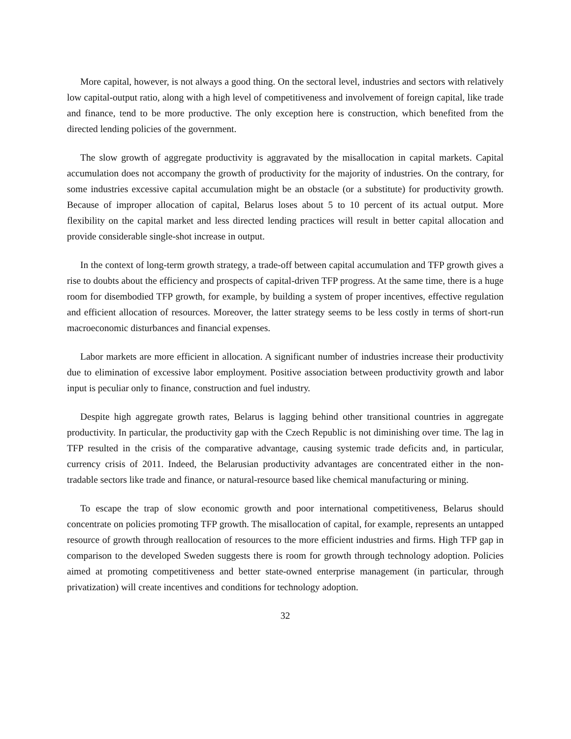More capital, however, is not always a good thing. On the sectoral level, industries and sectors with relatively low capital-output ratio, along with a high level of competitiveness and involvement of foreign capital, like trade and finance, tend to be more productive. The only exception here is construction, which benefited from the directed lending policies of the government.
The slow growth of aggregate productivity is aggravated by the misallocation in capital markets. Capital accumulation does not accompany the growth of productivity for the majority of industries. On the contrary, for some industries excessive capital accumulation might be an obstacle (or a substitute) for productivity growth. Because of improper allocation of capital, Belarus loses about 5 to 10 percent of its actual output. More flexibility on the capital market and less directed lending practices will result in better capital allocation and provide considerable single-shot increase in output.
In the context of long-term growth strategy, a trade-off between capital accumulation and TFP growth gives a rise to doubts about the efficiency and prospects of capital-driven TFP progress. At the same time, there is a huge room for disembodied TFP growth, for example, by building a system of proper incentives, effective regulation and efficient allocation of resources. Moreover, the latter strategy seems to be less costly in terms of short-run macroeconomic disturbances and financial expenses.
Labor markets are more efficient in allocation. A significant number of industries increase their productivity due to elimination of excessive labor employment. Positive association between productivity growth and labor input is peculiar only to finance, construction and fuel industry.
Despite high aggregate growth rates, Belarus is lagging behind other transitional countries in aggregate productivity. In particular, the productivity gap with the Czech Republic is not diminishing over time. The lag in TFP resulted in the crisis of the comparative advantage, causing systemic trade deficits and, in particular, currency crisis of 2011. Indeed, the Belarusian productivity advantages are concentrated either in the non-tradable sectors like trade and finance, or natural-resource based like chemical manufacturing or mining.
To escape the trap of slow economic growth and poor international competitiveness, Belarus should concentrate on policies promoting TFP growth. The misallocation of capital, for example, represents an untapped resource of growth through reallocation of resources to the more efficient industries and firms. High TFP gap in comparison to the developed Sweden suggests there is room for growth through technology adoption. Policies aimed at promoting competitiveness and better state-owned enterprise management (in particular, through privatization) will create incentives and conditions for technology adoption.
32